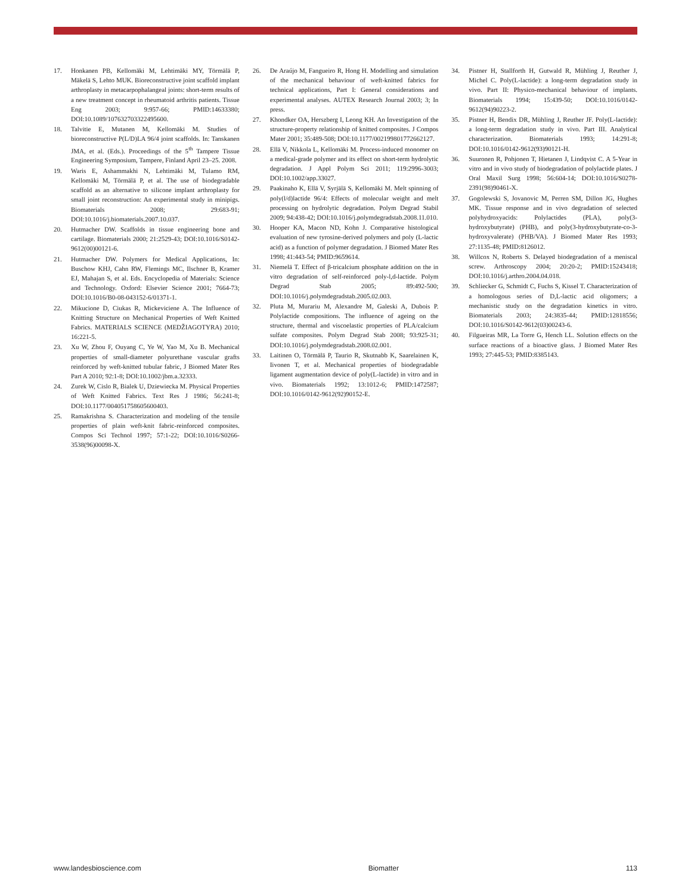17. Honkanen PB, Kellomäki M, Lehtimäki MY, Törmälä P, Mäkelä S, Lehto MUK. Bioreconstructive joint scaffold implant arthroplasty in metacarpophalangeal joints: short-term results of a new treatment concept in rheumatoid arthritis patients. Tissue Eng 2003; 9:957-66; PMID:14633380; DOI:10.1089/107632703322495600.
18. Talvitie E, Mutanen M, Kellomäki M. Studies of bioreconstructive P(L/D)LA 96/4 joint scaffolds. In: Tanskanen JMA, et al. (Eds.). Proceedings of the 5<sup>th</sup> Tampere Tissue Engineering Symposium, Tampere, Finland April 23–25. 2008.
19. Waris E, Ashammakhi N, Lehtimäki M, Tulamo RM, Kellomäki M, Törmälä P, et al. The use of biodegradable scaffold as an alternative to silicone implant arthroplasty for small joint reconstruction: An experimental study in minipigs. Biomaterials 2008; 29:683-91; DOI:10.1016/j.biomaterials.2007.10.037.
20. Hutmacher DW. Scaffolds in tissue engineering bone and cartilage. Biomaterials 2000; 21:2529-43; DOI:10.1016/S0142-9612(00)00121-6.
21. Hutmacher DW. Polymers for Medical Applications, In: Buschow KHJ, Cahn RW, Flemings MC, Ilschner B, Kramer EJ, Mahajan S, et al. Eds. Encyclopedia of Materials: Science and Technology. Oxford: Elsevier Science 2001; 7664-73; DOI:10.1016/B0-08-043152-6/01371-1.
22. Mikucione D, Ciukas R, Mickeviciene A. The Influence of Knitting Structure on Mechanical Properties of Weft Knitted Fabrics. MATERIALS SCIENCE (MEDŽIAGOTYRA) 2010; 16:221-5.
23. Xu W, Zhou F, Ouyang C, Ye W, Yao M, Xu B. Mechanical properties of small-diameter polyurethane vascular grafts reinforced by weft-knitted tubular fabric, J Biomed Mater Res Part A 2010; 92:1-8; DOI:10.1002/jbm.a.32333.
24. Zurek W, Cislo R, Bialek U, Dziewiecka M. Physical Properties of Weft Knitted Fabrics. Text Res J 1986; 56:241-8; DOI:10.1177/004051758605600403.
25. Ramakrishna S. Characterization and modeling of the tensile properties of plain weft-knit fabric-reinforced composites. Compos Sci Technol 1997; 57:1-22; DOI:10.1016/S0266-3538(96)00098-X.
26. De Araújo M, Fangueiro R, Hong H. Modelling and simulation of the mechanical behaviour of weft-knitted fabrics for technical applications, Part I: General considerations and experimental analyses. AUTEX Research Journal 2003; 3; In press.
27. Khondker OA, Herszberg I, Leong KH. An Investigation of the structure-property relationship of knitted composites. J Compos Mater 2001; 35:489-508; DOI:10.1177/002199801772662127.
28. Ellä V, Nikkola L, Kellomäki M. Process-induced monomer on a medical-grade polymer and its effect on short-term hydrolytic degradation. J Appl Polym Sci 2011; 119:2996-3003; DOI:10.1002/app.33027.
29. Paakinaho K, Ellä V, Syrjälä S, Kellomäki M. Melt spinning of poly(l/d)lactide 96/4: Effects of molecular weight and melt processing on hydrolytic degradation. Polym Degrad Stabil 2009; 94:438-42; DOI:10.1016/j.polymdegradstab.2008.11.010.
30. Hooper KA, Macon ND, Kohn J. Comparative histological evaluation of new tyrosine-derived polymers and poly (L-lactic acid) as a function of polymer degradation. J Biomed Mater Res 1998; 41:443-54; PMID:9659614.
31. Niemelä T. Effect of β-tricalcium phosphate addition on the in vitro degradation of self-reinforced poly-l,d-lactide. Polym Degrad Stab 2005; 89:492-500; DOI:10.1016/j.polymdegradstab.2005.02.003.
32. Pluta M, Murariu M, Alexandre M, Galeski A, Dubois P. Polylactide compositions. The influence of ageing on the structure, thermal and viscoelastic properties of PLA/calcium sulfate composites. Polym Degrad Stab 2008; 93:925-31; DOI:10.1016/j.polymdegradstab.2008.02.001.
33. Laitinen O, Törmälä P, Taurio R, Skutnabb K, Saarelainen K, Iivonen T, et al. Mechanical properties of biodegradable ligament augmentation device of poly(L-lactide) in vitro and in vivo. Biomaterials 1992; 13:1012-6; PMID:1472587; DOI:10.1016/0142-9612(92)90152-E.
34. Pistner H, Stallforth H, Gutwald R, Mühling J, Reuther J, Michel C. Poly(L-lactide): a long-term degradation study in vivo. Part II: Physico-mechanical behaviour of implants. Biomaterials 1994; 15:439-50; DOI:10.1016/0142-9612(94)90223-2.
35. Pistner H, Bendix DR, Mühling J, Reuther JF. Poly(L-lactide): a long-term degradation study in vivo. Part III. Analytical characterization. Biomaterials 1993; 14:291-8; DOI:10.1016/0142-9612(93)90121-H.
36. Suuronen R, Pohjonen T, Hietanen J, Lindqvist C. A 5-Year in vitro and in vivo study of biodegradation of polylactide plates. J Oral Maxil Surg 1998; 56:604-14; DOI:10.1016/S0278-2391(98)90461-X.
37. Gogolewski S, Jovanovic M, Perren SM, Dillon JG, Hughes MK. Tissue response and in vivo degradation of selected polyhydroxyacids: Polylactides (PLA), poly(3-hydroxybutyrate) (PHB), and poly(3-hydroxybutyrate-co-3-hydroxyvalerate) (PHB/VA). J Biomed Mater Res 1993; 27:1135-48; PMID:8126012.
38. Willcox N, Roberts S. Delayed biodegradation of a meniscal screw. Arthroscopy 2004; 20:20-2; PMID:15243418; DOI:10.1016/j.arthro.2004.04.018.
39. Schliecker G, Schmidt C, Fuchs S, Kissel T. Characterization of a homologous series of D,L-lactic acid oligomers; a mechanistic study on the degradation kinetics in vitro. Biomaterials 2003; 24:3835-44; PMID:12818556; DOI:10.1016/S0142-9612(03)00243-6.
40. Filgueiras MR, La Torre G, Hench LL. Solution effects on the surface reactions of a bioactive glass. J Biomed Mater Res 1993; 27:445-53; PMID:8385143.
www.landesbioscience.com Biomatter 113